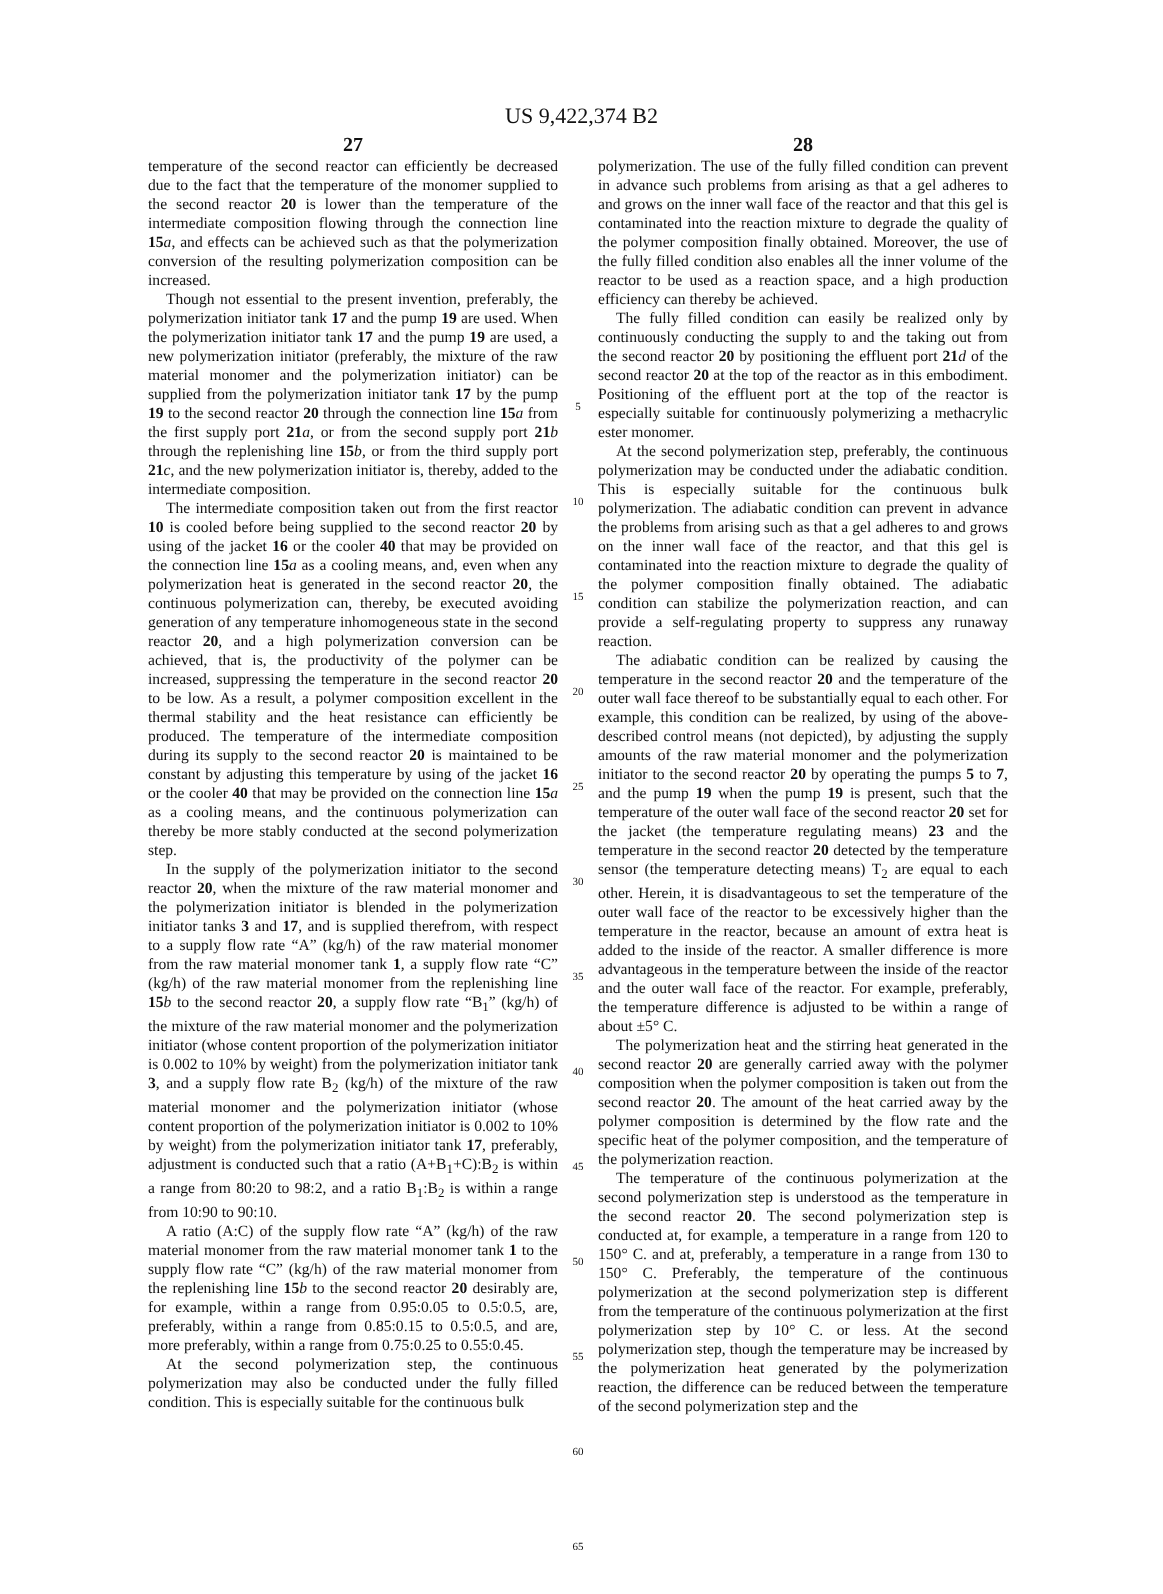US 9,422,374 B2
27
temperature of the second reactor can efficiently be decreased due to the fact that the temperature of the monomer supplied to the second reactor 20 is lower than the temperature of the intermediate composition flowing through the connection line 15 a, and effects can be achieved such as that the polymerization conversion of the resulting polymerization composition can be increased.
Though not essential to the present invention, preferably, the polymerization initiator tank 17 and the pump 19 are used. When the polymerization initiator tank 17 and the pump 19 are used, a new polymerization initiator (preferably, the mixture of the raw material monomer and the polymerization initiator) can be supplied from the polymerization initiator tank 17 by the pump 19 to the second reactor 20 through the connection line 15 a from the first supply port 21 a, or from the second supply port 21 b through the replenishing line 15 b, or from the third supply port 21 c, and the new polymerization initiator is, thereby, added to the intermediate composition.
The intermediate composition taken out from the first reactor 10 is cooled before being supplied to the second reactor 20 by using of the jacket 16 or the cooler 40 that may be provided on the connection line 15 a as a cooling means, and, even when any polymerization heat is generated in the second reactor 20, the continuous polymerization can, thereby, be executed avoiding generation of any temperature inhomogeneous state in the second reactor 20, and a high polymerization conversion can be achieved, that is, the productivity of the polymer can be increased, suppressing the temperature in the second reactor 20 to be low. As a result, a polymer composition excellent in the thermal stability and the heat resistance can efficiently be produced. The temperature of the intermediate composition during its supply to the second reactor 20 is maintained to be constant by adjusting this temperature by using of the jacket 16 or the cooler 40 that may be provided on the connection line 15 a as a cooling means, and the continuous polymerization can thereby be more stably conducted at the second polymerization step.
In the supply of the polymerization initiator to the second reactor 20, when the mixture of the raw material monomer and the polymerization initiator is blended in the polymerization initiator tanks 3 and 17, and is supplied therefrom, with respect to a supply flow rate “A” (kg/h) of the raw material monomer from the raw material monomer tank 1, a supply flow rate “C” (kg/h) of the raw material monomer from the replenishing line 15 b to the second reactor 20, a supply flow rate “B<sub>1</sub>” (kg/h) of the mixture of the raw material monomer and the polymerization initiator (whose content proportion of the polymerization initiator is 0.002 to 10% by weight) from the polymerization initiator tank 3, and a supply flow rate B<sub>2</sub> (kg/h) of the mixture of the raw material monomer and the polymerization initiator (whose content proportion of the polymerization initiator is 0.002 to 10% by weight) from the polymerization initiator tank 17, preferably, adjustment is conducted such that a ratio (A+B<sub>1</sub>+C):B<sub>2</sub> is within a range from 80:20 to 98:2, and a ratio B<sub>1</sub>:B<sub>2</sub> is within a range from 10:90 to 90:10.
A ratio (A:C) of the supply flow rate “A” (kg/h) of the raw material monomer from the raw material monomer tank 1 to the supply flow rate “C” (kg/h) of the raw material monomer from the replenishing line 15 b to the second reactor 20 desirably are, for example, within a range from 0.95:0.05 to 0.5:0.5, are, preferably, within a range from 0.85:0.15 to 0.5:0.5, and are, more preferably, within a range from 0.75:0.25 to 0.55:0.45.
At the second polymerization step, the continuous polymerization may also be conducted under the fully filled condition. This is especially suitable for the continuous bulk
5
10
15
20
25
30
35
40
45
50
55
60
65
28
polymerization. The use of the fully filled condition can prevent in advance such problems from arising as that a gel adheres to and grows on the inner wall face of the reactor and that this gel is contaminated into the reaction mixture to degrade the quality of the polymer composition finally obtained. Moreover, the use of the fully filled condition also enables all the inner volume of the reactor to be used as a reaction space, and a high production efficiency can thereby be achieved.
The fully filled condition can easily be realized only by continuously conducting the supply to and the taking out from the second reactor 20 by positioning the effluent port 21 d of the second reactor 20 at the top of the reactor as in this embodiment. Positioning of the effluent port at the top of the reactor is especially suitable for continuously polymerizing a methacrylic ester monomer.
At the second polymerization step, preferably, the continuous polymerization may be conducted under the adiabatic condition. This is especially suitable for the continuous bulk polymerization. The adiabatic condition can prevent in advance the problems from arising such as that a gel adheres to and grows on the inner wall face of the reactor, and that this gel is contaminated into the reaction mixture to degrade the quality of the polymer composition finally obtained. The adiabatic condition can stabilize the polymerization reaction, and can provide a self-regulating property to suppress any runaway reaction.
The adiabatic condition can be realized by causing the temperature in the second reactor 20 and the temperature of the outer wall face thereof to be substantially equal to each other. For example, this condition can be realized, by using of the above-described control means (not depicted), by adjusting the supply amounts of the raw material monomer and the polymerization initiator to the second reactor 20 by operating the pumps 5 to 7, and the pump 19 when the pump 19 is present, such that the temperature of the outer wall face of the second reactor 20 set for the jacket (the temperature regulating means) 23 and the temperature in the second reactor 20 detected by the temperature sensor (the temperature detecting means) T<sub>2</sub> are equal to each other. Herein, it is disadvantageous to set the temperature of the outer wall face of the reactor to be excessively higher than the temperature in the reactor, because an amount of extra heat is added to the inside of the reactor. A smaller difference is more advantageous in the temperature between the inside of the reactor and the outer wall face of the reactor. For example, preferably, the temperature difference is adjusted to be within a range of about ±5° C.
The polymerization heat and the stirring heat generated in the second reactor 20 are generally carried away with the polymer composition when the polymer composition is taken out from the second reactor 20. The amount of the heat carried away by the polymer composition is determined by the flow rate and the specific heat of the polymer composition, and the temperature of the polymerization reaction.
The temperature of the continuous polymerization at the second polymerization step is understood as the temperature in the second reactor 20. The second polymerization step is conducted at, for example, a temperature in a range from 120 to 150° C. and at, preferably, a temperature in a range from 130 to 150° C. Preferably, the temperature of the continuous polymerization at the second polymerization step is different from the temperature of the continuous polymerization at the first polymerization step by 10° C. or less. At the second polymerization step, though the temperature may be increased by the polymerization heat generated by the polymerization reaction, the difference can be reduced between the temperature of the second polymerization step and the